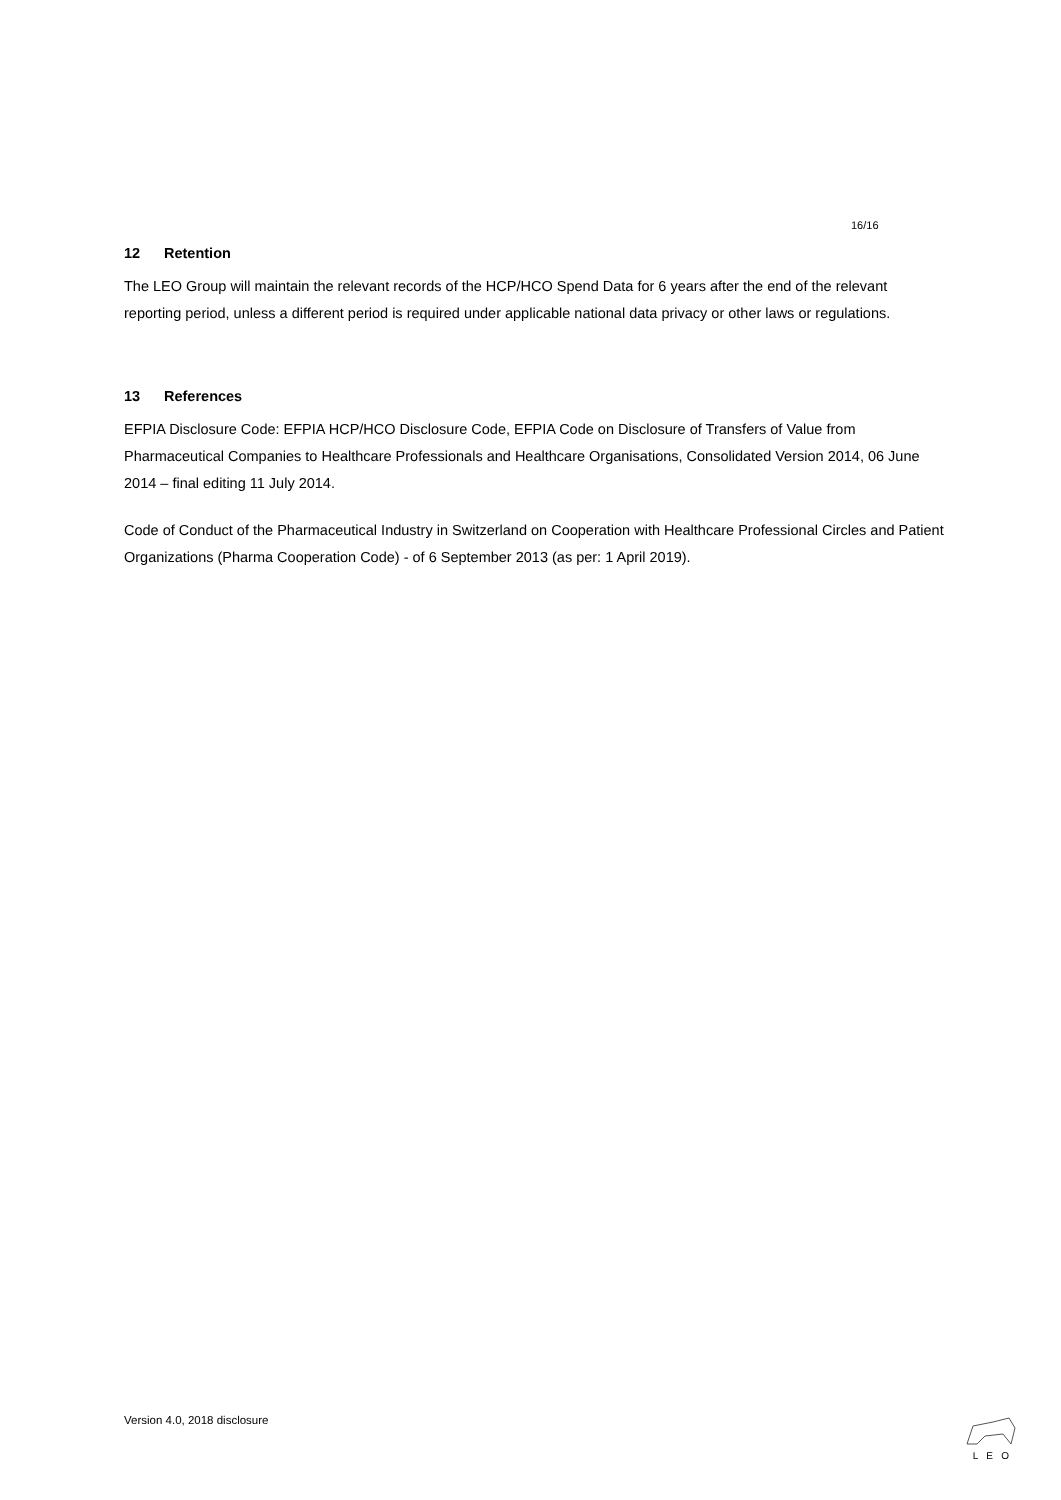16/16
12 Retention
The LEO Group will maintain the relevant records of the HCP/HCO Spend Data for 6 years after the end of the relevant reporting period, unless a different period is required under applicable national data privacy or other laws or regulations.
13 References
EFPIA Disclosure Code: EFPIA HCP/HCO Disclosure Code, EFPIA Code on Disclosure of Transfers of Value from Pharmaceutical Companies to Healthcare Professionals and Healthcare Organisations, Consolidated Version 2014, 06 June 2014 – final editing 11 July 2014.
Code of Conduct of the Pharmaceutical Industry in Switzerland on Cooperation with Healthcare Professional Circles and Patient Organizations (Pharma Cooperation Code) - of 6 September 2013 (as per: 1 April 2019).
Version 4.0, 2018 disclosure L E O